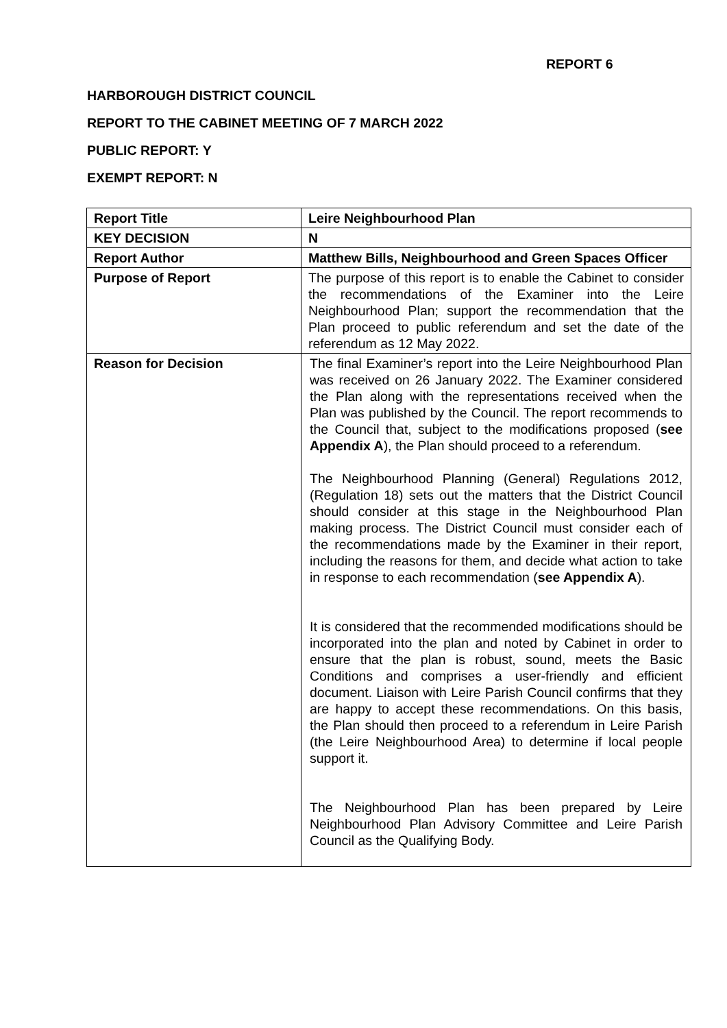REPORT 6
HARBOROUGH DISTRICT COUNCIL
REPORT TO THE CABINET MEETING OF 7 MARCH 2022
PUBLIC REPORT: Y
EXEMPT REPORT: N
| Report Title | Leire Neighbourhood Plan |
| KEY DECISION | N |
| Report Author | Matthew Bills, Neighbourhood and Green Spaces Officer |
| Purpose of Report | The purpose of this report is to enable the Cabinet to consider the recommendations of the Examiner into the Leire Neighbourhood Plan; support the recommendation that the Plan proceed to public referendum and set the date of the referendum as 12 May 2022. |
| Reason for Decision | The final Examiner’s report into the Leire Neighbourhood Plan was received on 26 January 2022. The Examiner considered the Plan along with the representations received when the Plan was published by the Council. The report recommends to the Council that, subject to the modifications proposed ( see Appendix A ), the Plan should proceed to a referendum. The Neighbourhood Planning (General) Regulations 2012, (Regulation 18) sets out the matters that the District Council should consider at this stage in the Neighbourhood Plan making process. The District Council must consider each of the recommendations made by the Examiner in their report, including the reasons for them, and decide what action to take in response to each recommendation ( see Appendix A ). It is considered that the recommended modifications should be incorporated into the plan and noted by Cabinet in order to ensure that the plan is robust, sound, meets the Basic Conditions and comprises a user-friendly and efficient document. Liaison with Leire Parish Council confirms that they are happy to accept these recommendations. On this basis, the Plan should then proceed to a referendum in Leire Parish (the Leire Neighbourhood Area) to determine if local people support it. The Neighbourhood Plan has been prepared by Leire Neighbourhood Plan Advisory Committee and Leire Parish Council as the Qualifying Body. |